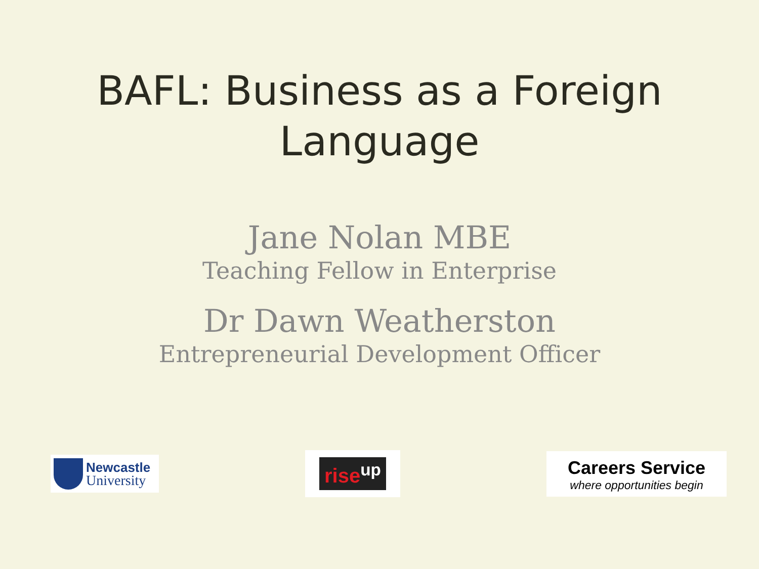BAFL: Business as a Foreign
Language
Jane Nolan MBE
Teaching Fellow in Enterprise
Dr Dawn Weatherston
Entrepreneurial Development Officer
Newcastle
University
rise<sup>up</sup>
Careers Service
where opportunities begin